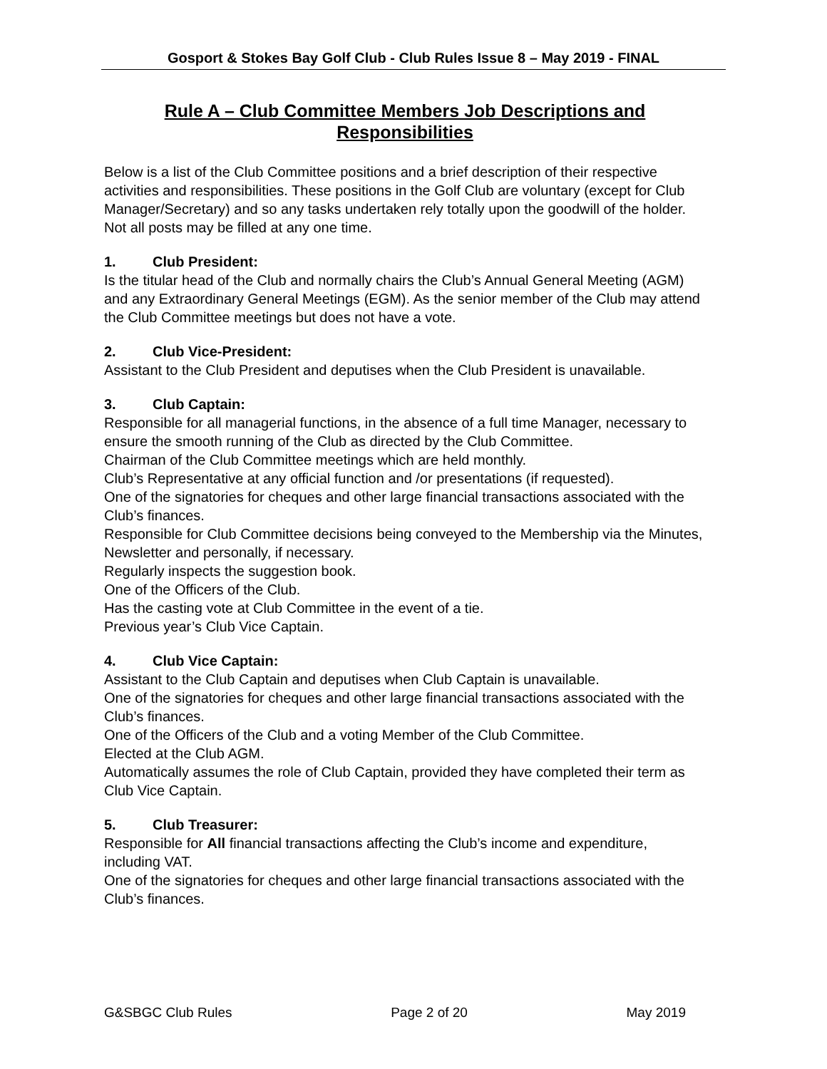Gosport & Stokes Bay Golf Club - Club Rules Issue 8 – May 2019 - FINAL
Rule A – Club Committee Members Job Descriptions and Responsibilities
Below is a list of the Club Committee positions and a brief description of their respective activities and responsibilities. These positions in the Golf Club are voluntary (except for Club Manager/Secretary) and so any tasks undertaken rely totally upon the goodwill of the holder. Not all posts may be filled at any one time.
1. Club President:
Is the titular head of the Club and normally chairs the Club’s Annual General Meeting (AGM) and any Extraordinary General Meetings (EGM). As the senior member of the Club may attend the Club Committee meetings but does not have a vote.
2. Club Vice-President:
Assistant to the Club President and deputises when the Club President is unavailable.
3. Club Captain:
Responsible for all managerial functions, in the absence of a full time Manager, necessary to ensure the smooth running of the Club as directed by the Club Committee.
Chairman of the Club Committee meetings which are held monthly.
Club’s Representative at any official function and /or presentations (if requested).
One of the signatories for cheques and other large financial transactions associated with the Club’s finances.
Responsible for Club Committee decisions being conveyed to the Membership via the Minutes, Newsletter and personally, if necessary.
Regularly inspects the suggestion book.
One of the Officers of the Club.
Has the casting vote at Club Committee in the event of a tie.
Previous year’s Club Vice Captain.
4. Club Vice Captain:
Assistant to the Club Captain and deputises when Club Captain is unavailable.
One of the signatories for cheques and other large financial transactions associated with the Club’s finances.
One of the Officers of the Club and a voting Member of the Club Committee.
Elected at the Club AGM.
Automatically assumes the role of Club Captain, provided they have completed their term as Club Vice Captain.
5. Club Treasurer:
Responsible for All financial transactions affecting the Club’s income and expenditure, including VAT.
One of the signatories for cheques and other large financial transactions associated with the Club’s finances.
G&SBGC Club Rules Page 2 of 20 May 2019